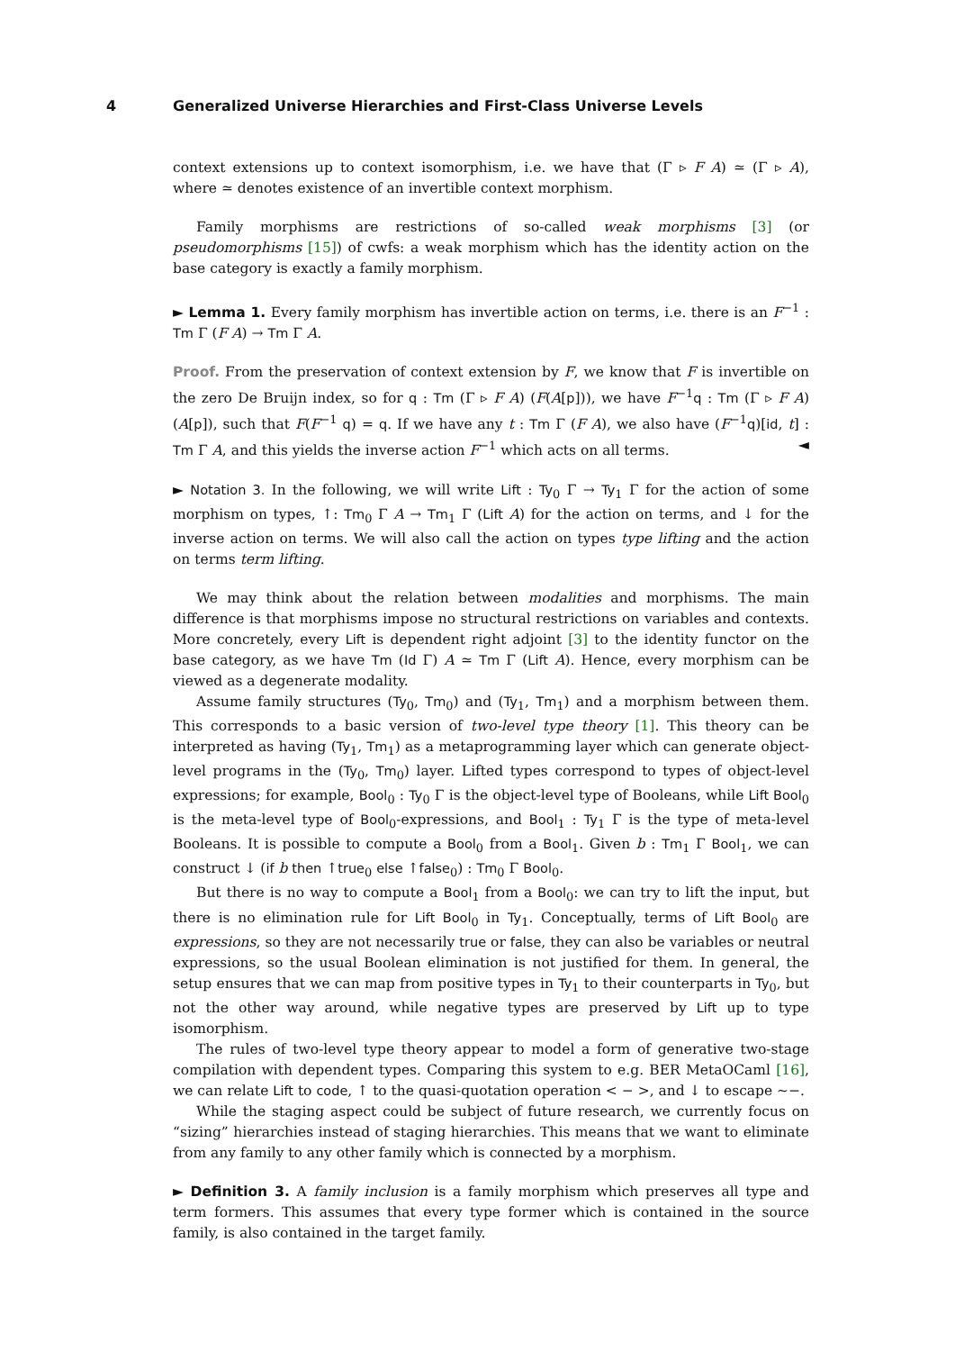4 Generalized Universe Hierarchies and First-Class Universe Levels
context extensions up to context isomorphism, i.e. we have that (Γ ▹ F A) ≃ (Γ ▹ A), where ≃ denotes existence of an invertible context morphism.
Family morphisms are restrictions of so-called weak morphisms [3] (or pseudomorphisms [15]) of cwfs: a weak morphism which has the identity action on the base category is exactly a family morphism.
► Lemma 1. Every family morphism has invertible action on terms, i.e. there is an F<sup>−1</sup> : Tm Γ (F A) → Tm Γ A.
Proof. From the preservation of context extension by F, we know that F is invertible on the zero De Bruijn index, so for q : Tm (Γ ▹ F A) (F(A[p])), we have F<sup>−1</sup>q : Tm (Γ ▹ F A) (A[p]), such that F(F<sup>−1</sup> q) = q. If we have any t : Tm Γ (F A), we also have (F<sup>−1</sup>q)[id, t] : Tm Γ A, and this yields the inverse action F<sup>−1</sup> which acts on all terms. ◄
► Notation 3. In the following, we will write Lift : Ty<sub>0</sub> Γ → Ty<sub>1</sub> Γ for the action of some morphism on types, ↑: Tm<sub>0</sub> Γ A → Tm<sub>1</sub> Γ (Lift A) for the action on terms, and ↓ for the inverse action on terms. We will also call the action on types type lifting and the action on terms term lifting.
We may think about the relation between modalities and morphisms. The main difference is that morphisms impose no structural restrictions on variables and contexts. More concretely, every Lift is dependent right adjoint [3] to the identity functor on the base category, as we have Tm (Id Γ) A ≃ Tm Γ (Lift A). Hence, every morphism can be viewed as a degenerate modality.
Assume family structures (Ty<sub>0</sub>, Tm<sub>0</sub>) and (Ty<sub>1</sub>, Tm<sub>1</sub>) and a morphism between them. This corresponds to a basic version of two-level type theory [1]. This theory can be interpreted as having (Ty<sub>1</sub>, Tm<sub>1</sub>) as a metaprogramming layer which can generate object-level programs in the (Ty<sub>0</sub>, Tm<sub>0</sub>) layer. Lifted types correspond to types of object-level expressions; for example, Bool<sub>0</sub> : Ty<sub>0</sub> Γ is the object-level type of Booleans, while Lift Bool<sub>0</sub> is the meta-level type of Bool<sub>0</sub>-expressions, and Bool<sub>1</sub> : Ty<sub>1</sub> Γ is the type of meta-level Booleans. It is possible to compute a Bool<sub>0</sub> from a Bool<sub>1</sub>. Given b : Tm<sub>1</sub> Γ Bool<sub>1</sub>, we can construct ↓ (if b then ↑true<sub>0</sub> else ↑false<sub>0</sub>) : Tm<sub>0</sub> Γ Bool<sub>0</sub>.
But there is no way to compute a Bool<sub>1</sub> from a Bool<sub>0</sub>: we can try to lift the input, but there is no elimination rule for Lift Bool<sub>0</sub> in Ty<sub>1</sub>. Conceptually, terms of Lift Bool<sub>0</sub> are expressions, so they are not necessarily true or false, they can also be variables or neutral expressions, so the usual Boolean elimination is not justified for them. In general, the setup ensures that we can map from positive types in Ty<sub>1</sub> to their counterparts in Ty<sub>0</sub>, but not the other way around, while negative types are preserved by Lift up to type isomorphism.
The rules of two-level type theory appear to model a form of generative two-stage compilation with dependent types. Comparing this system to e.g. BER MetaOCaml [16], we can relate Lift to code, ↑ to the quasi-quotation operation < − >, and ↓ to escape ∼−.
While the staging aspect could be subject of future research, we currently focus on “sizing” hierarchies instead of staging hierarchies. This means that we want to eliminate from any family to any other family which is connected by a morphism.
► Definition 3. A family inclusion is a family morphism which preserves all type and term formers. This assumes that every type former which is contained in the source family, is also contained in the target family.